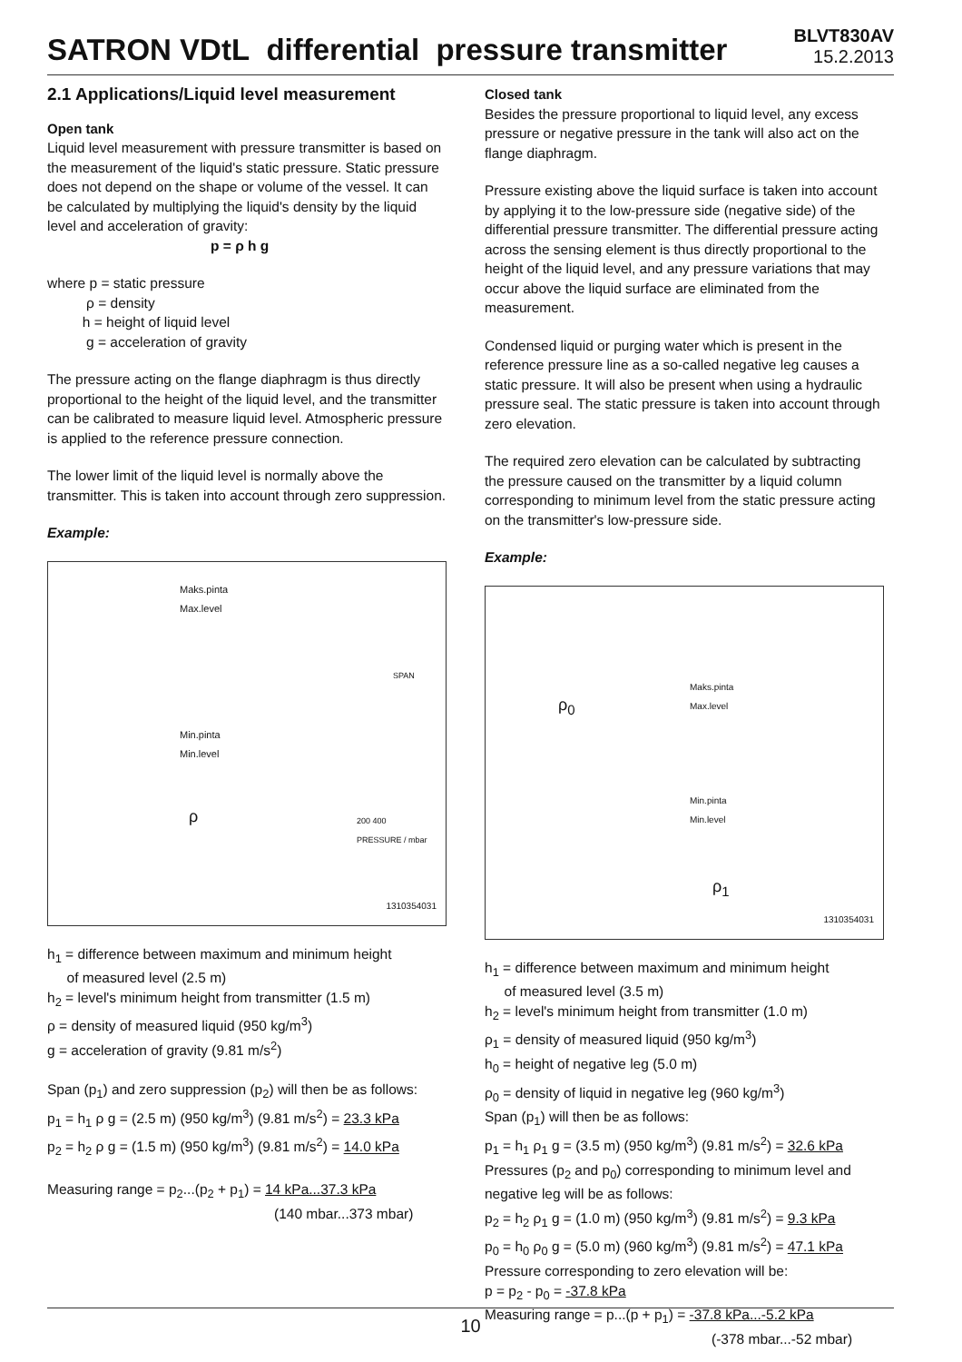SATRON VDtL differential pressure transmitter
BLVT830AV
15.2.2013
2.1 Applications/Liquid level measurement
Open tank
Liquid level measurement with pressure transmitter is based on the measurement of the liquid's static pressure. Static pressure does not depend on the shape or volume of the vessel. It can be calculated by multiplying the liquid's density by the liquid level and acceleration of gravity:
p = ρ h g
where p = static pressure
ρ = density
h = height of liquid level
g = acceleration of gravity
The pressure acting on the flange diaphragm is thus directly proportional to the height of the liquid level, and the transmitter can be calibrated to measure liquid level. Atmospheric pressure is applied to the reference pressure connection.
The lower limit of the liquid level is normally above the transmitter. This is taken into account through zero suppression.
Example:
Maks.pinta
Max.level
Min.pinta
Min.level
ρ
SPAN
200 400
PRESSURE / mbar
1310354031
h<sub>1</sub> = difference between maximum and minimum height
of measured level (2.5 m)
h<sub>2</sub> = level's minimum height from transmitter (1.5 m)
ρ = density of measured liquid (950 kg/m<sup>3</sup>)
g = acceleration of gravity (9.81 m/s<sup>2</sup>)
Span (p<sub>1</sub>) and zero suppression (p<sub>2</sub>) will then be as follows:
p<sub>1</sub> = h<sub>1</sub> ρ g = (2.5 m) (950 kg/m<sup>3</sup>) (9.81 m/s<sup>2</sup>) = 23.3 kPa
p<sub>2</sub> = h<sub>2</sub> ρ g = (1.5 m) (950 kg/m<sup>3</sup>) (9.81 m/s<sup>2</sup>) = 14.0 kPa
Measuring range = p<sub>2</sub>...(p<sub>2</sub> + p<sub>1</sub>) = 14 kPa...37.3 kPa
(140 mbar...373 mbar)
Closed tank
Besides the pressure proportional to liquid level, any excess pressure or negative pressure in the tank will also act on the flange diaphragm.
Pressure existing above the liquid surface is taken into account by applying it to the low-pressure side (negative side) of the differential pressure transmitter. The differential pressure acting across the sensing element is thus directly proportional to the height of the liquid level, and any pressure variations that may occur above the liquid surface are eliminated from the measurement.
Condensed liquid or purging water which is present in the reference pressure line as a so-called negative leg causes a static pressure. It will also be present when using a hydraulic pressure seal. The static pressure is taken into account through zero elevation.
The required zero elevation can be calculated by subtracting the pressure caused on the transmitter by a liquid column corresponding to minimum level from the static pressure acting on the transmitter's low-pressure side.
Example:
ρ<sub>0</sub>
Maks.pinta
Max.level
Min.pinta
Min.level
ρ<sub>1</sub>
1310354031
h<sub>1</sub> = difference between maximum and minimum height
of measured level (3.5 m)
h<sub>2</sub> = level's minimum height from transmitter (1.0 m)
ρ<sub>1</sub> = density of measured liquid (950 kg/m<sup>3</sup>)
h<sub>0</sub> = height of negative leg (5.0 m)
ρ<sub>0</sub> = density of liquid in negative leg (960 kg/m<sup>3</sup>)
Span (p<sub>1</sub>) will then be as follows:
p<sub>1</sub> = h<sub>1</sub> ρ<sub>1</sub> g = (3.5 m) (950 kg/m<sup>3</sup>) (9.81 m/s<sup>2</sup>) = 32.6 kPa
Pressures (p<sub>2</sub> and p<sub>0</sub>) corresponding to minimum level and negative leg will be as follows:
p<sub>2</sub> = h<sub>2</sub> ρ<sub>1</sub> g = (1.0 m) (950 kg/m<sup>3</sup>) (9.81 m/s<sup>2</sup>) = 9.3 kPa
p<sub>0</sub> = h<sub>0</sub> ρ<sub>0</sub> g = (5.0 m) (960 kg/m<sup>3</sup>) (9.81 m/s<sup>2</sup>) = 47.1 kPa
Pressure corresponding to zero elevation will be:
p = p<sub>2</sub> - p<sub>0</sub> = -37.8 kPa
Measuring range = p...(p + p<sub>1</sub>) = -37.8 kPa...-5.2 kPa
(-378 mbar...-52 mbar)
10